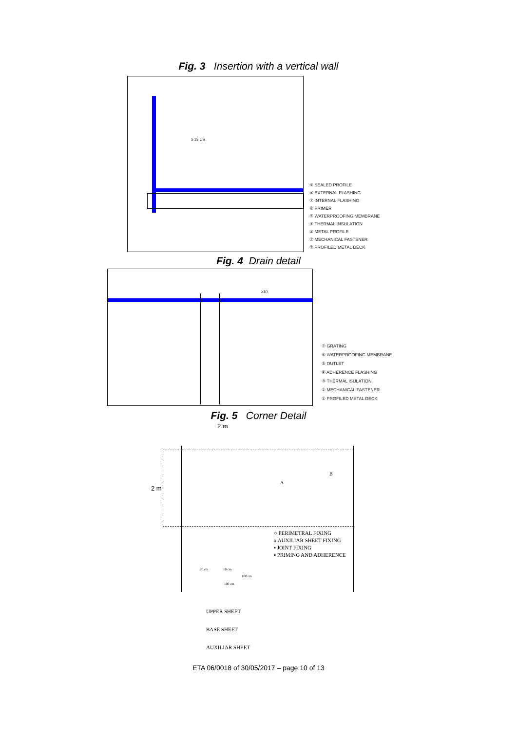Fig. 3 Insertion with a vertical wall
≥ 15 cm
⑨ SEALED PROFILE
⑧ EXTERNAL FLASHING
⑦ INTERNAL FLASHING
⑥ PRIMER
⑤ WATERPROOFING MEMBRANE
④ THERMAL INSULATION
③ METAL PROFILE
② MECHANICAL FASTENER
① PROFILED METAL DECK
Fig. 4 Drain detail
≥10
⑦ GRATING
⑥ WATERPROOFING MEMBRANE
⑤ OUTLET
④ ADHERENCE FLASHING
③ THERMAL ISULATION
② MECHANICAL FASTENER
① PROFILED METAL DECK
Fig. 5 Corner Detail
2 m
2 m
A
B
○ PERIMETRAL FIXING
x AUXILIAR SHEET FIXING
▪ JOINT FIXING
▪ PRIMING AND ADHERENCE
90 cm 10 cm
100 cm
100 cm
UPPER SHEET
BASE SHEET
AUXILIAR SHEET
ETA 06/0018 of 30/05/2017 – page 10 of 13